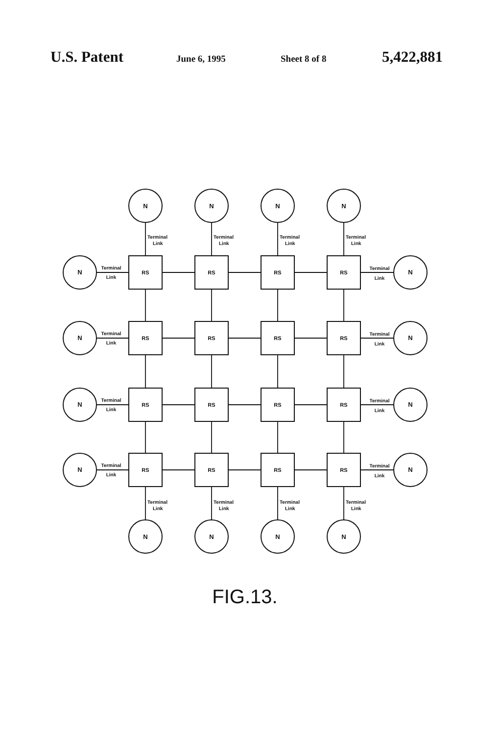U.S. Patent June 6, 1995 Sheet 8 of 8 5,422,881
N
N
N
N
Terminal
Link
Terminal
Link
Terminal
Link
Terminal
Link
N
Terminal
Link
RS
RS
RS
RS
Terminal
Link
N
N
Terminal
Link
RS
RS
RS
RS
Terminal
Link
N
N
Terminal
Link
RS
RS
RS
RS
Terminal
Link
N
N
Terminal
Link
RS
RS
RS
RS
Terminal
Link
N
Terminal
Link
Terminal
Link
Terminal
Link
Terminal
Link
N
N
N
N
FIG.13.